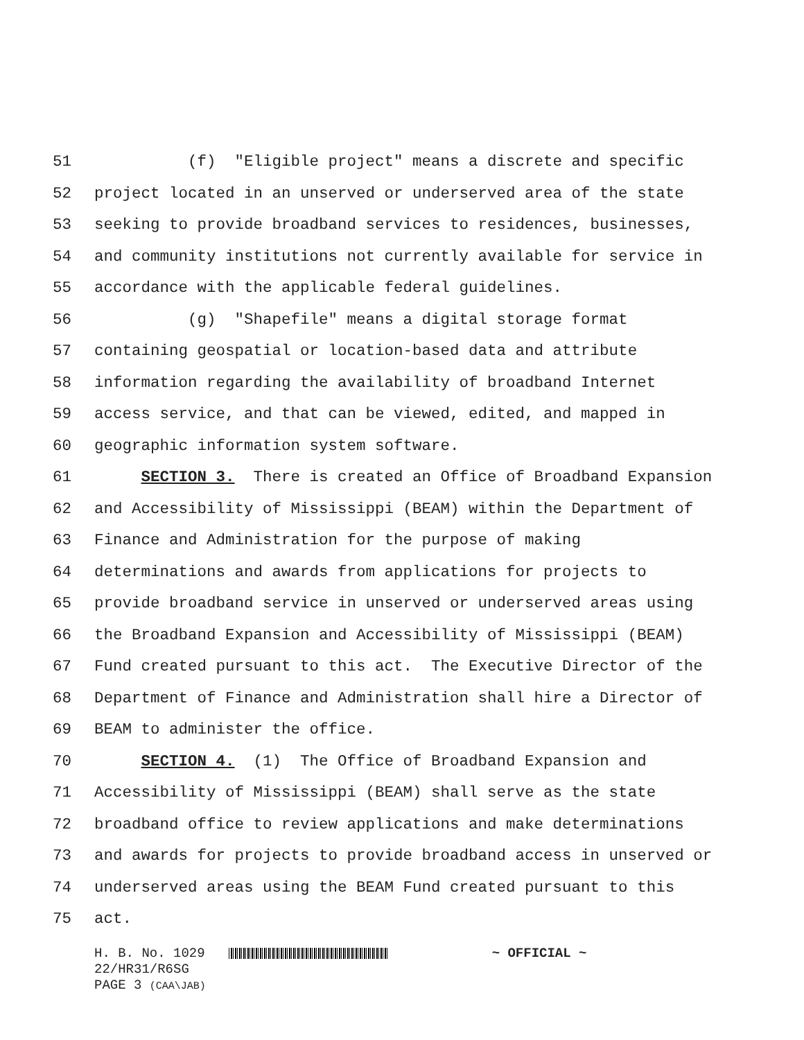51 (f) "Eligible project" means a discrete and specific
52 project located in an unserved or underserved area of the state
53 seeking to provide broadband services to residences, businesses,
54 and community institutions not currently available for service in
55 accordance with the applicable federal guidelines.
56 (g) "Shapefile" means a digital storage format
57 containing geospatial or location-based data and attribute
58 information regarding the availability of broadband Internet
59 access service, and that can be viewed, edited, and mapped in
60 geographic information system software.
61 SECTION 3. There is created an Office of Broadband Expansion
62 and Accessibility of Mississippi (BEAM) within the Department of
63 Finance and Administration for the purpose of making
64 determinations and awards from applications for projects to
65 provide broadband service in unserved or underserved areas using
66 the Broadband Expansion and Accessibility of Mississippi (BEAM)
67 Fund created pursuant to this act. The Executive Director of the
68 Department of Finance and Administration shall hire a Director of
69 BEAM to administer the office.
70 SECTION 4. (1) The Office of Broadband Expansion and
71 Accessibility of Mississippi (BEAM) shall serve as the state
72 broadband office to review applications and make determinations
73 and awards for projects to provide broadband access in unserved or
74 underserved areas using the BEAM Fund created pursuant to this
75 act.
H. B. No. 1029 ~ OFFICIAL ~
22/HR31/R6SG
PAGE 3 (CAA\JAB)